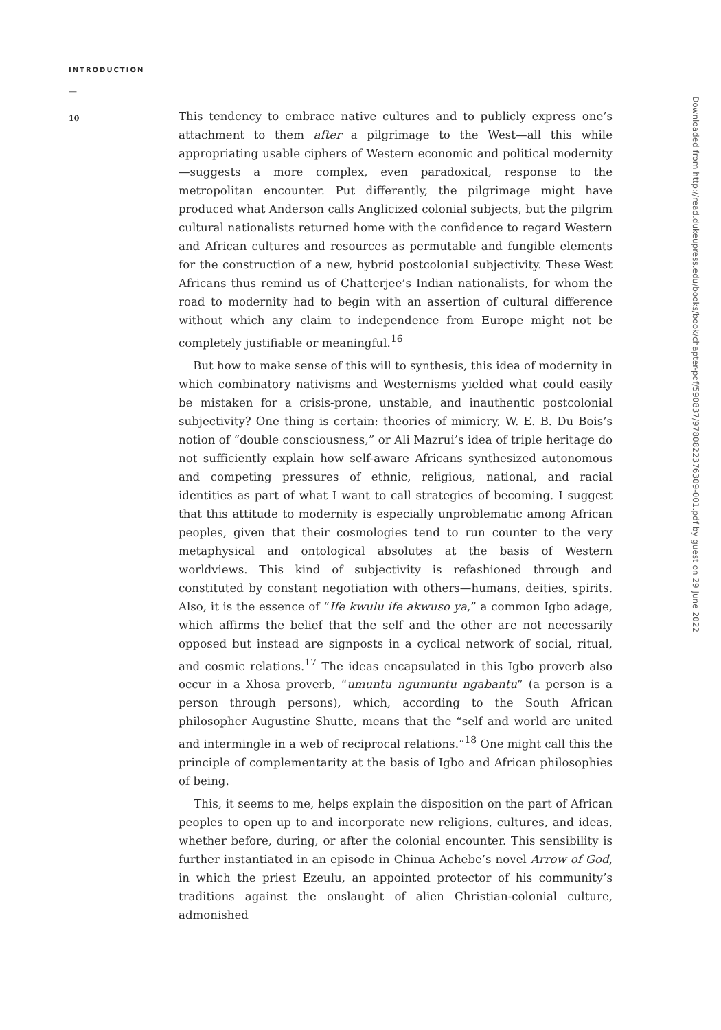INTRODUCTION
—
10
This tendency to embrace native cultures and to publicly express one’s attachment to them after a pilgrimage to the West—all this while appropriating usable ciphers of Western economic and political modernity—suggests a more complex, even paradoxical, response to the metropolitan encounter. Put differently, the pilgrimage might have produced what Anderson calls Anglicized colonial subjects, but the pilgrim cultural nationalists returned home with the confidence to regard Western and African cultures and resources as permutable and fungible elements for the construction of a new, hybrid postcolonial subjectivity. These West Africans thus remind us of Chatterjee’s Indian nationalists, for whom the road to modernity had to begin with an assertion of cultural difference without which any claim to independence from Europe might not be completely justifiable or meaningful.<sup>16</sup>
But how to make sense of this will to synthesis, this idea of modernity in which combinatory nativisms and Westernisms yielded what could easily be mistaken for a crisis-prone, unstable, and inauthentic postcolonial subjectivity? One thing is certain: theories of mimicry, W. E. B. Du Bois’s notion of “double consciousness,” or Ali Mazrui’s idea of triple heritage do not sufficiently explain how self-aware Africans synthesized autonomous and competing pressures of ethnic, religious, national, and racial identities as part of what I want to call strategies of becoming. I suggest that this attitude to modernity is especially unproblematic among African peoples, given that their cosmologies tend to run counter to the very metaphysical and ontological absolutes at the basis of Western worldviews. This kind of subjectivity is refashioned through and constituted by constant negotiation with others—humans, deities, spirits. Also, it is the essence of “Ife kwulu ife akwuso ya,” a common Igbo adage, which affirms the belief that the self and the other are not necessarily opposed but instead are signposts in a cyclical network of social, ritual, and cosmic relations.<sup>17</sup> The ideas encapsulated in this Igbo proverb also occur in a Xhosa proverb, “umuntu ngumuntu ngabantu” (a person is a person through persons), which, according to the South African philosopher Augustine Shutte, means that the “self and world are united and intermingle in a web of reciprocal relations.”<sup>18</sup> One might call this the principle of complementarity at the basis of Igbo and African philosophies of being.
This, it seems to me, helps explain the disposition on the part of African peoples to open up to and incorporate new religions, cultures, and ideas, whether before, during, or after the colonial encounter. This sensibility is further instantiated in an episode in Chinua Achebe’s novel Arrow of God, in which the priest Ezeulu, an appointed protector of his community’s traditions against the onslaught of alien Christian-colonial culture, admonished
Downloaded from http://read.dukeupress.edu/books/book/chapter-pdf/590837/9780822376309-001.pdf by guest on 29 June 2022